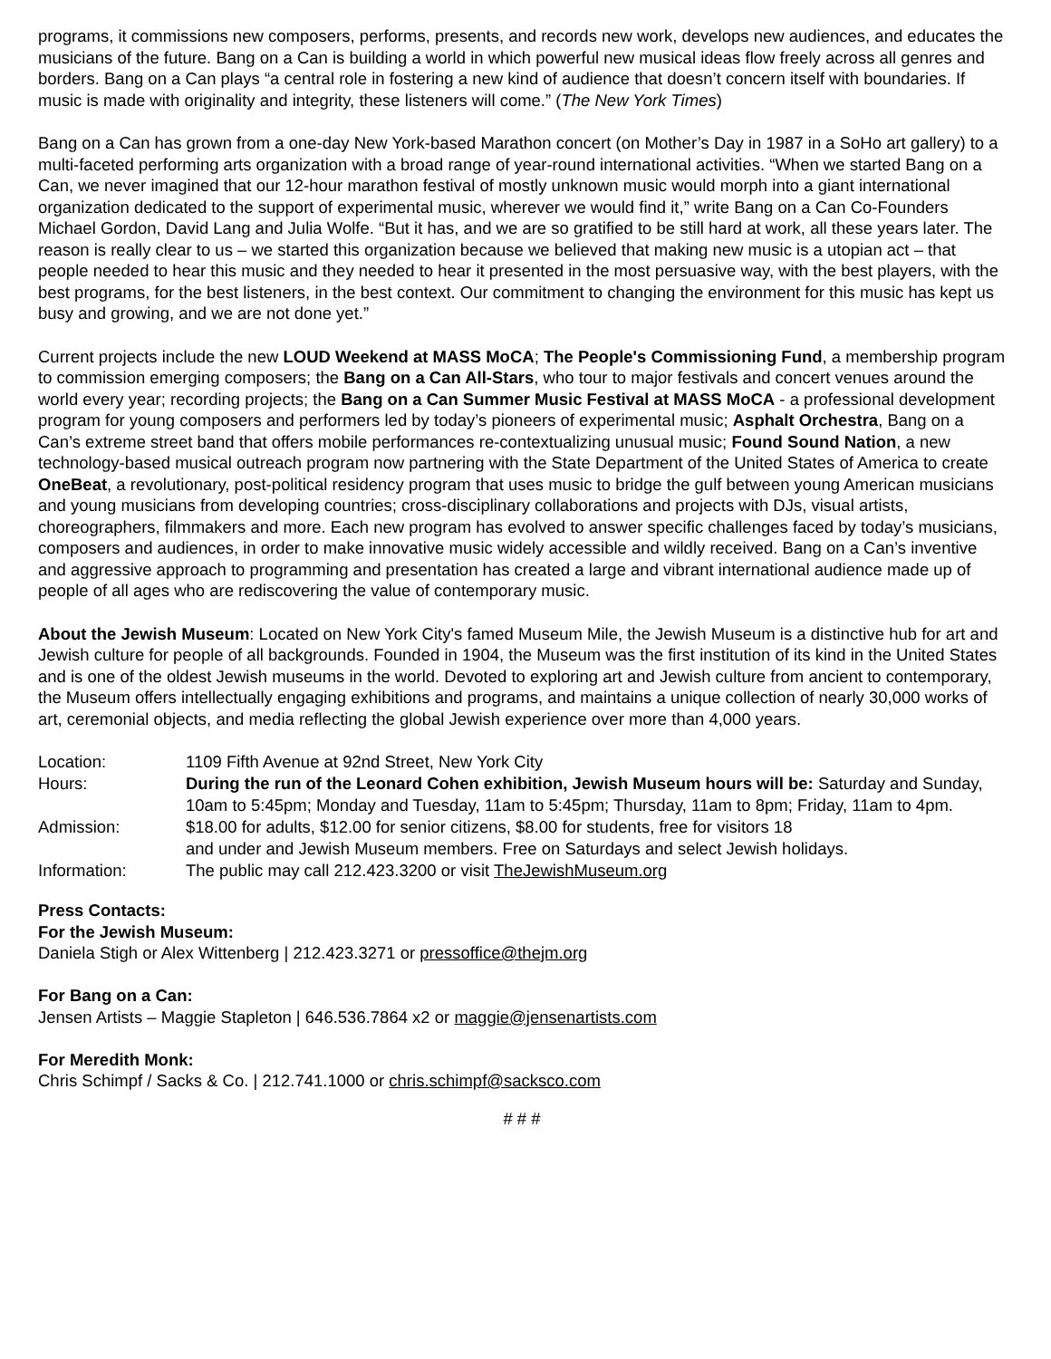programs, it commissions new composers, performs, presents, and records new work, develops new audiences, and educates the musicians of the future. Bang on a Can is building a world in which powerful new musical ideas flow freely across all genres and borders. Bang on a Can plays “a central role in fostering a new kind of audience that doesn’t concern itself with boundaries. If music is made with originality and integrity, these listeners will come.” (The New York Times)
Bang on a Can has grown from a one-day New York-based Marathon concert (on Mother’s Day in 1987 in a SoHo art gallery) to a multi-faceted performing arts organization with a broad range of year-round international activities. “When we started Bang on a Can, we never imagined that our 12-hour marathon festival of mostly unknown music would morph into a giant international organization dedicated to the support of experimental music, wherever we would find it,” write Bang on a Can Co-Founders Michael Gordon, David Lang and Julia Wolfe. “But it has, and we are so gratified to be still hard at work, all these years later. The reason is really clear to us – we started this organization because we believed that making new music is a utopian act – that people needed to hear this music and they needed to hear it presented in the most persuasive way, with the best players, with the best programs, for the best listeners, in the best context. Our commitment to changing the environment for this music has kept us busy and growing, and we are not done yet.”
Current projects include the new LOUD Weekend at MASS MoCA; The People's Commissioning Fund, a membership program to commission emerging composers; the Bang on a Can All-Stars, who tour to major festivals and concert venues around the world every year; recording projects; the Bang on a Can Summer Music Festival at MASS MoCA - a professional development program for young composers and performers led by today’s pioneers of experimental music; Asphalt Orchestra, Bang on a Can’s extreme street band that offers mobile performances re-contextualizing unusual music; Found Sound Nation, a new technology-based musical outreach program now partnering with the State Department of the United States of America to create OneBeat, a revolutionary, post-political residency program that uses music to bridge the gulf between young American musicians and young musicians from developing countries; cross-disciplinary collaborations and projects with DJs, visual artists, choreographers, filmmakers and more. Each new program has evolved to answer specific challenges faced by today’s musicians, composers and audiences, in order to make innovative music widely accessible and wildly received. Bang on a Can’s inventive and aggressive approach to programming and presentation has created a large and vibrant international audience made up of people of all ages who are rediscovering the value of contemporary music.
About the Jewish Museum: Located on New York City's famed Museum Mile, the Jewish Museum is a distinctive hub for art and Jewish culture for people of all backgrounds. Founded in 1904, the Museum was the first institution of its kind in the United States and is one of the oldest Jewish museums in the world. Devoted to exploring art and Jewish culture from ancient to contemporary, the Museum offers intellectually engaging exhibitions and programs, and maintains a unique collection of nearly 30,000 works of art, ceremonial objects, and media reflecting the global Jewish experience over more than 4,000 years.
| Location: | 1109 Fifth Avenue at 92nd Street, New York City |
| Hours: | During the run of the Leonard Cohen exhibition, Jewish Museum hours will be: Saturday and Sunday, 10am to 5:45pm; Monday and Tuesday, 11am to 5:45pm; Thursday, 11am to 8pm; Friday, 11am to 4pm. |
| Admission: | $18.00 for adults, $12.00 for senior citizens, $8.00 for students, free for visitors 18 and under and Jewish Museum members. Free on Saturdays and select Jewish holidays. |
| Information: | The public may call 212.423.3200 or visit TheJewishMuseum.org |
Press Contacts:
For the Jewish Museum:
Daniela Stigh or Alex Wittenberg | 212.423.3271 or pressoffice@thejm.org
For Bang on a Can:
Jensen Artists – Maggie Stapleton | 646.536.7864 x2 or maggie@jensenartists.com
For Meredith Monk:
Chris Schimpf / Sacks & Co. | 212.741.1000 or chris.schimpf@sacksco.com
# # #